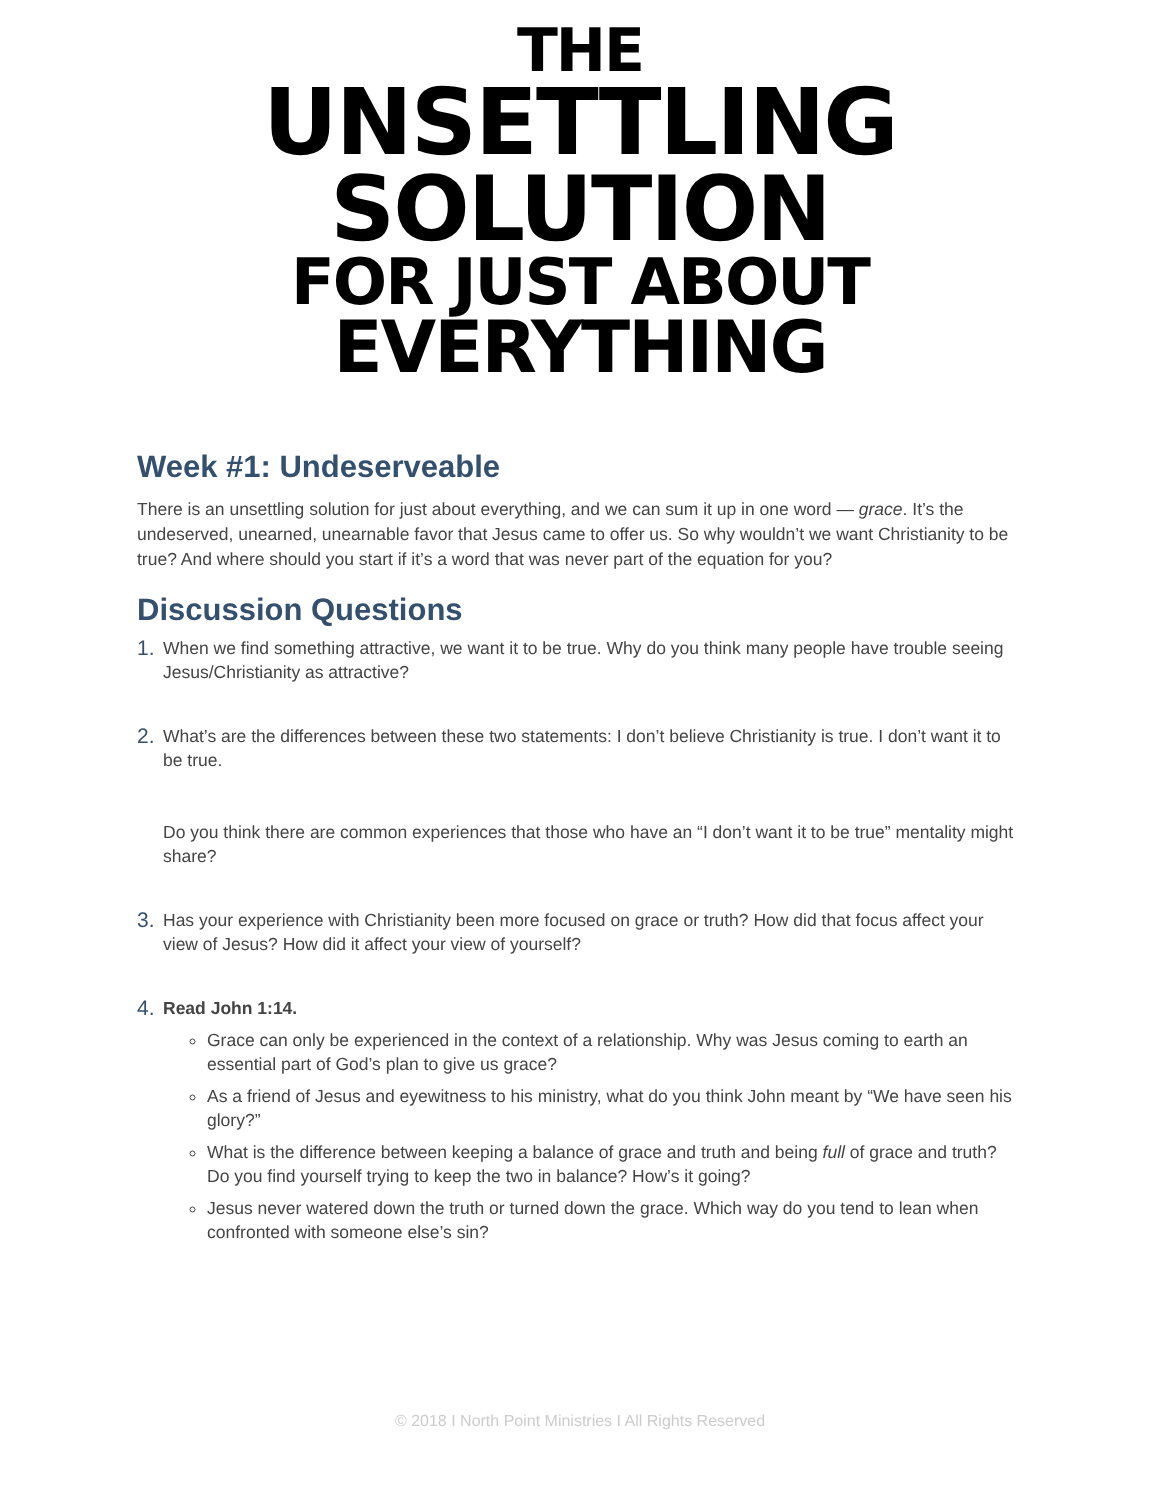THE
UNSETTLING
SOLUTION
FOR JUST ABOUT
EVERYTHING
Week #1: Undeserveable
There is an unsettling solution for just about everything, and we can sum it up in one word — grace. It’s the undeserved, unearned, unearnable favor that Jesus came to offer us. So why wouldn’t we want Christianity to be true? And where should you start if it’s a word that was never part of the equation for you?
Discussion Questions
1.
When we find something attractive, we want it to be true. Why do you think many people have trouble seeing Jesus/Christianity as attractive?
2.
What’s are the differences between these two statements: I don’t believe Christianity is true. I don’t want it to be true.
Do you think there are common experiences that those who have an “I don’t want it to be true” mentality might share?
3.
Has your experience with Christianity been more focused on grace or truth? How did that focus affect your view of Jesus? How did it affect your view of yourself?
4.
Read John 1:14.
Grace can only be experienced in the context of a relationship. Why was Jesus coming to earth an essential part of God’s plan to give us grace?
As a friend of Jesus and eyewitness to his ministry, what do you think John meant by “We have seen his glory?”
What is the difference between keeping a balance of grace and truth and being full of grace and truth? Do you find yourself trying to keep the two in balance? How’s it going?
Jesus never watered down the truth or turned down the grace. Which way do you tend to lean when confronted with someone else’s sin?
© 2018 I North Point Ministries I All Rights Reserved